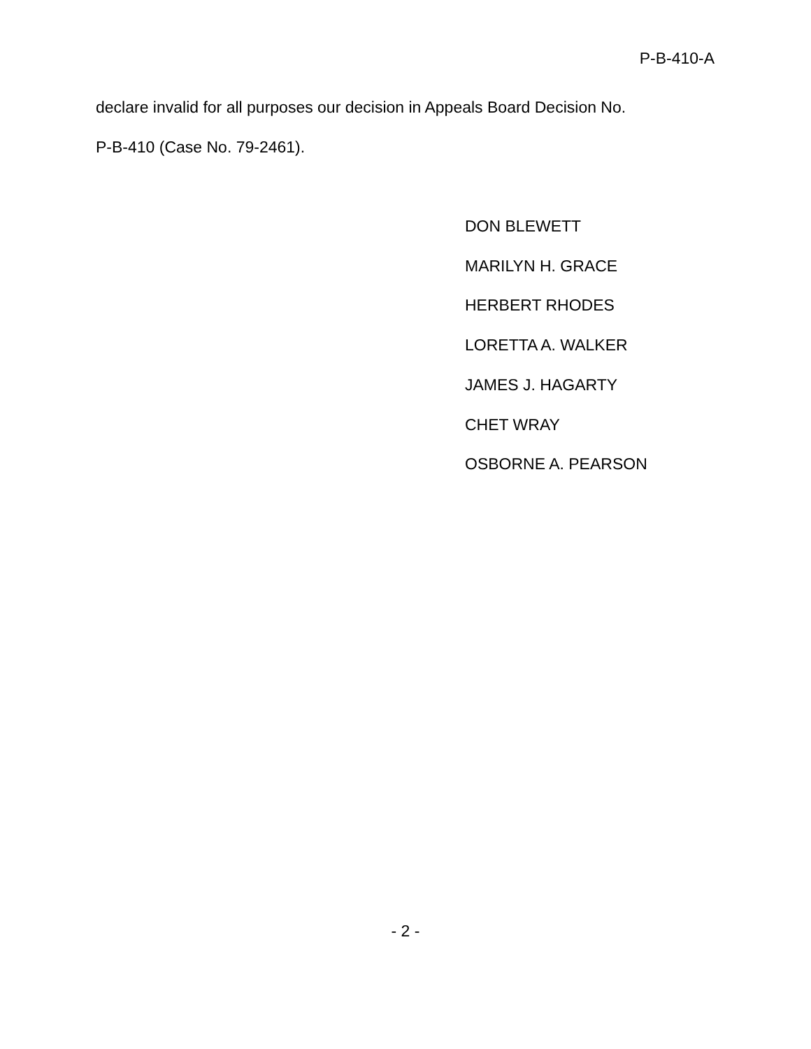P-B-410-A
declare invalid for all purposes our decision in Appeals Board Decision No.
P-B-410 (Case No. 79-2461).
DON BLEWETT
MARILYN H. GRACE
HERBERT RHODES
LORETTA A. WALKER
JAMES J. HAGARTY
CHET WRAY
OSBORNE A. PEARSON
- 2 -